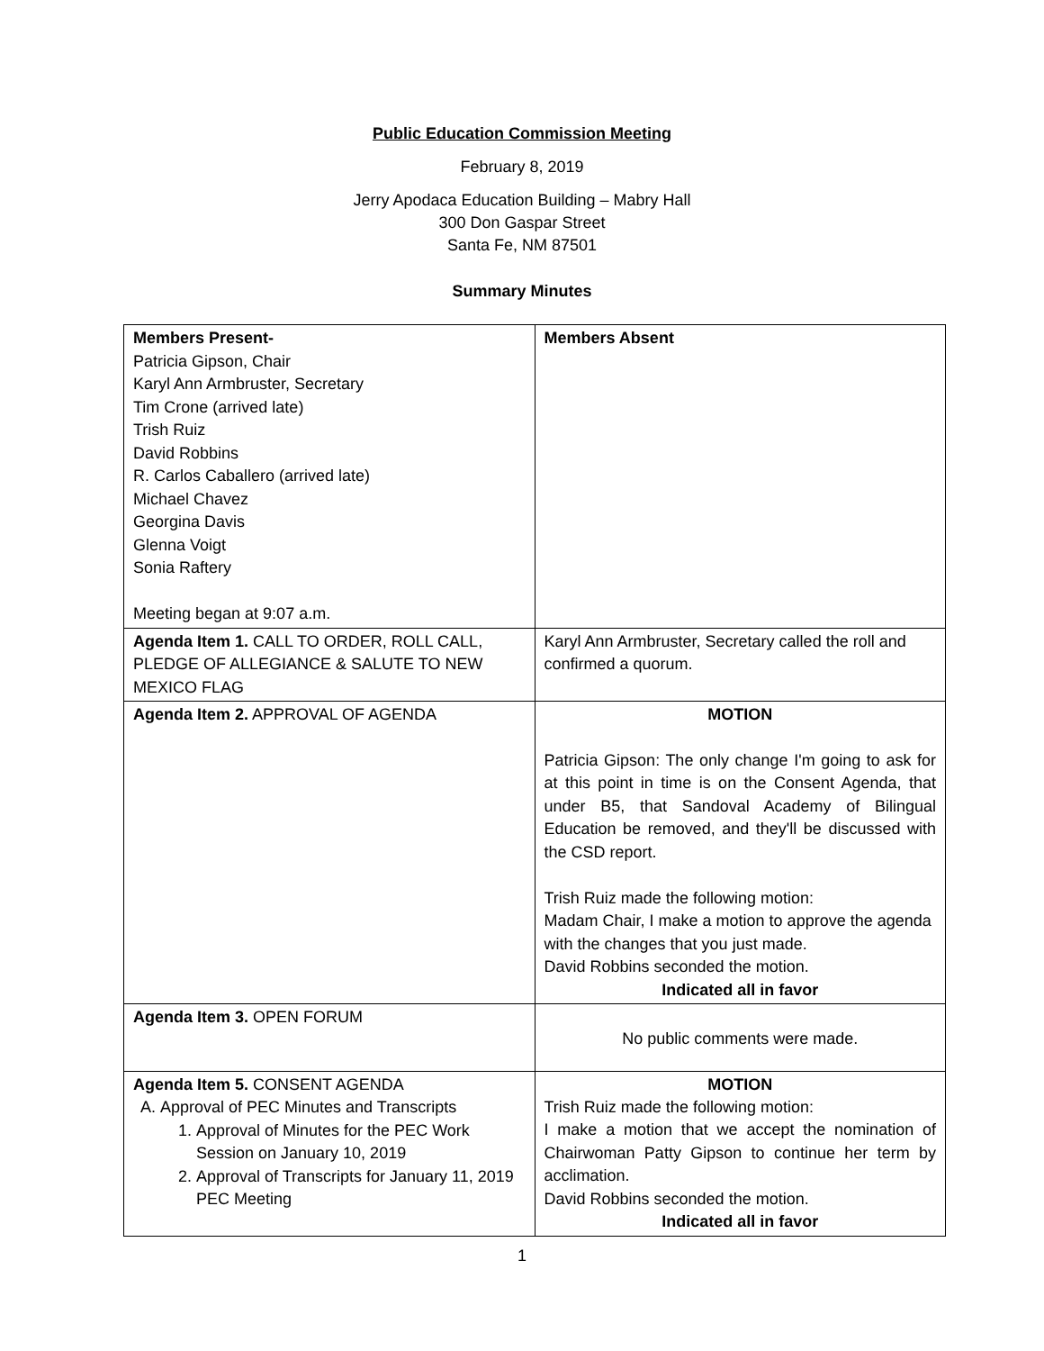Public Education Commission Meeting
February 8, 2019
Jerry Apodaca Education Building – Mabry Hall
300 Don Gaspar Street
Santa Fe, NM 87501
Summary Minutes
| Members Present- Patricia Gipson, Chair Karyl Ann Armbruster, Secretary Tim Crone (arrived late) Trish Ruiz David Robbins R. Carlos Caballero (arrived late) Michael Chavez Georgina Davis Glenna Voigt Sonia Raftery Meeting began at 9:07 a.m. | Members Absent |
| Agenda Item 1. CALL TO ORDER, ROLL CALL, PLEDGE OF ALLEGIANCE & SALUTE TO NEW MEXICO FLAG | Karyl Ann Armbruster, Secretary called the roll and confirmed a quorum. |
| Agenda Item 2. APPROVAL OF AGENDA | MOTION Patricia Gipson: The only change I'm going to ask for at this point in time is on the Consent Agenda, that under B5, that Sandoval Academy of Bilingual Education be removed, and they'll be discussed with the CSD report. Trish Ruiz made the following motion: Madam Chair, I make a motion to approve the agenda with the changes that you just made. David Robbins seconded the motion. Indicated all in favor |
| Agenda Item 3. OPEN FORUM | No public comments were made. |
| Agenda Item 5. CONSENT AGENDA A. Approval of PEC Minutes and Transcripts 1. Approval of Minutes for the PEC Work Session on January 10, 2019 2. Approval of Transcripts for January 11, 2019 PEC Meeting | MOTION Trish Ruiz made the following motion: I make a motion that we accept the nomination of Chairwoman Patty Gipson to continue her term by acclimation. David Robbins seconded the motion. Indicated all in favor |
1